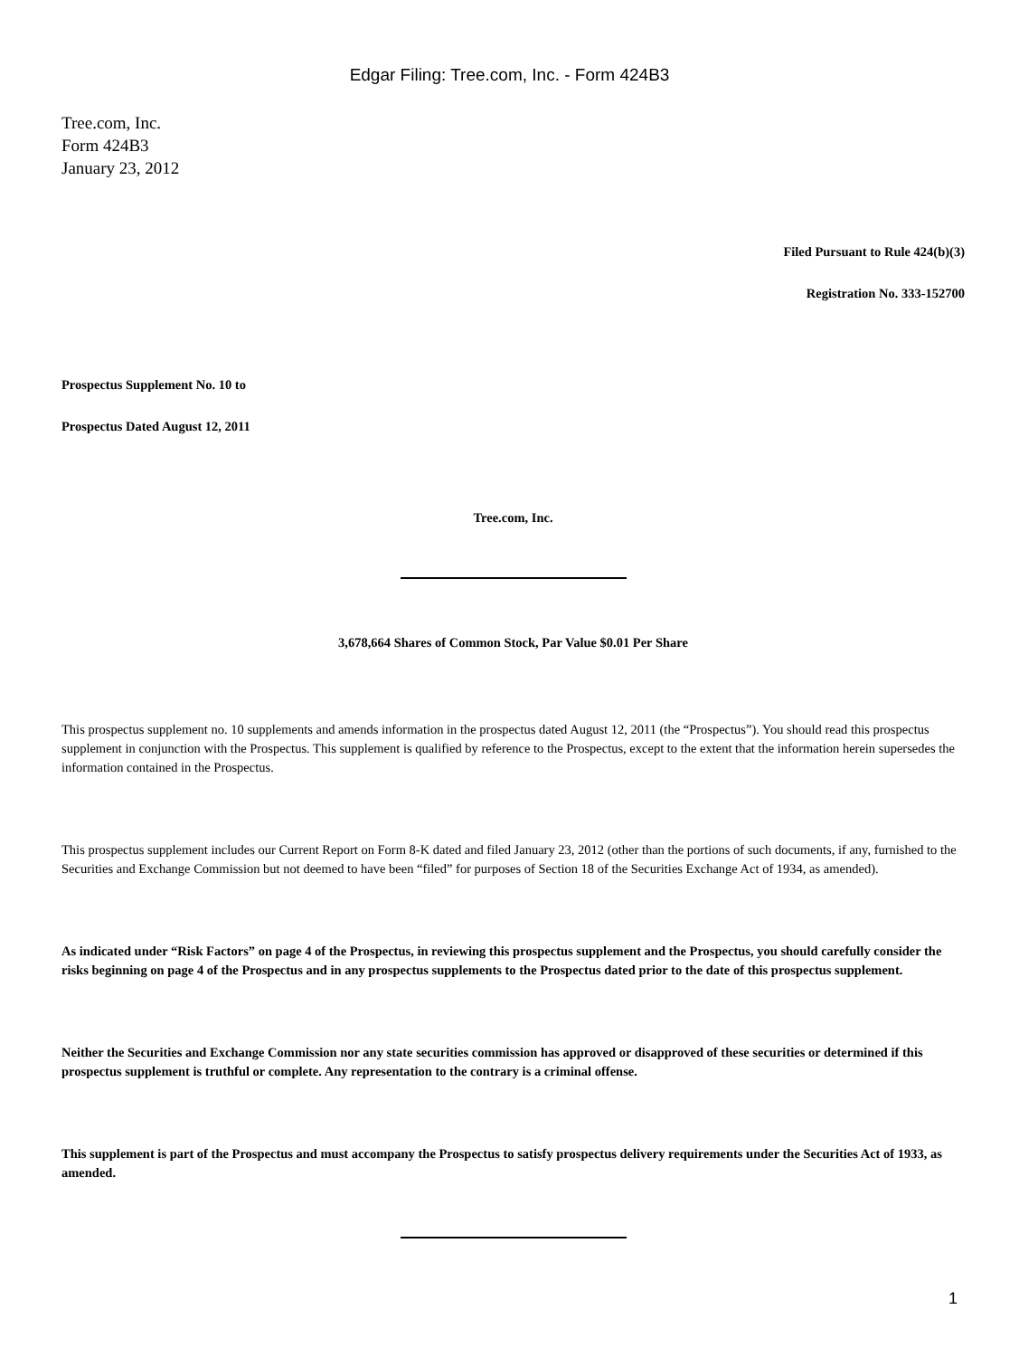Edgar Filing: Tree.com, Inc. - Form 424B3
Tree.com, Inc.
Form 424B3
January 23, 2012
Filed Pursuant to Rule 424(b)(3)
Registration No. 333-152700
Prospectus Supplement No. 10 to
Prospectus Dated August 12, 2011
Tree.com, Inc.
3,678,664 Shares of Common Stock, Par Value $0.01 Per Share
This prospectus supplement no. 10 supplements and amends information in the prospectus dated August 12, 2011 (the “Prospectus”). You should read this prospectus supplement in conjunction with the Prospectus. This supplement is qualified by reference to the Prospectus, except to the extent that the information herein supersedes the information contained in the Prospectus.
This prospectus supplement includes our Current Report on Form 8-K dated and filed January 23, 2012 (other than the portions of such documents, if any, furnished to the Securities and Exchange Commission but not deemed to have been “filed” for purposes of Section 18 of the Securities Exchange Act of 1934, as amended).
As indicated under “Risk Factors” on page 4 of the Prospectus, in reviewing this prospectus supplement and the Prospectus, you should carefully consider the risks beginning on page 4 of the Prospectus and in any prospectus supplements to the Prospectus dated prior to the date of this prospectus supplement.
Neither the Securities and Exchange Commission nor any state securities commission has approved or disapproved of these securities or determined if this prospectus supplement is truthful or complete. Any representation to the contrary is a criminal offense.
This supplement is part of the Prospectus and must accompany the Prospectus to satisfy prospectus delivery requirements under the Securities Act of 1933, as amended.
1